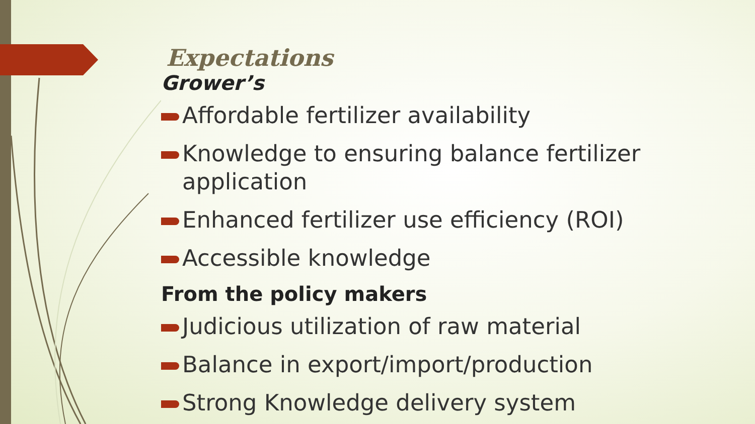Expectations
Grower’s
Affordable fertilizer availability
Knowledge to ensuring balance fertilizer application
Enhanced fertilizer use efficiency (ROI)
Accessible knowledge
From the policy makers
Judicious utilization of raw material
Balance in export/import/production
Strong Knowledge delivery system